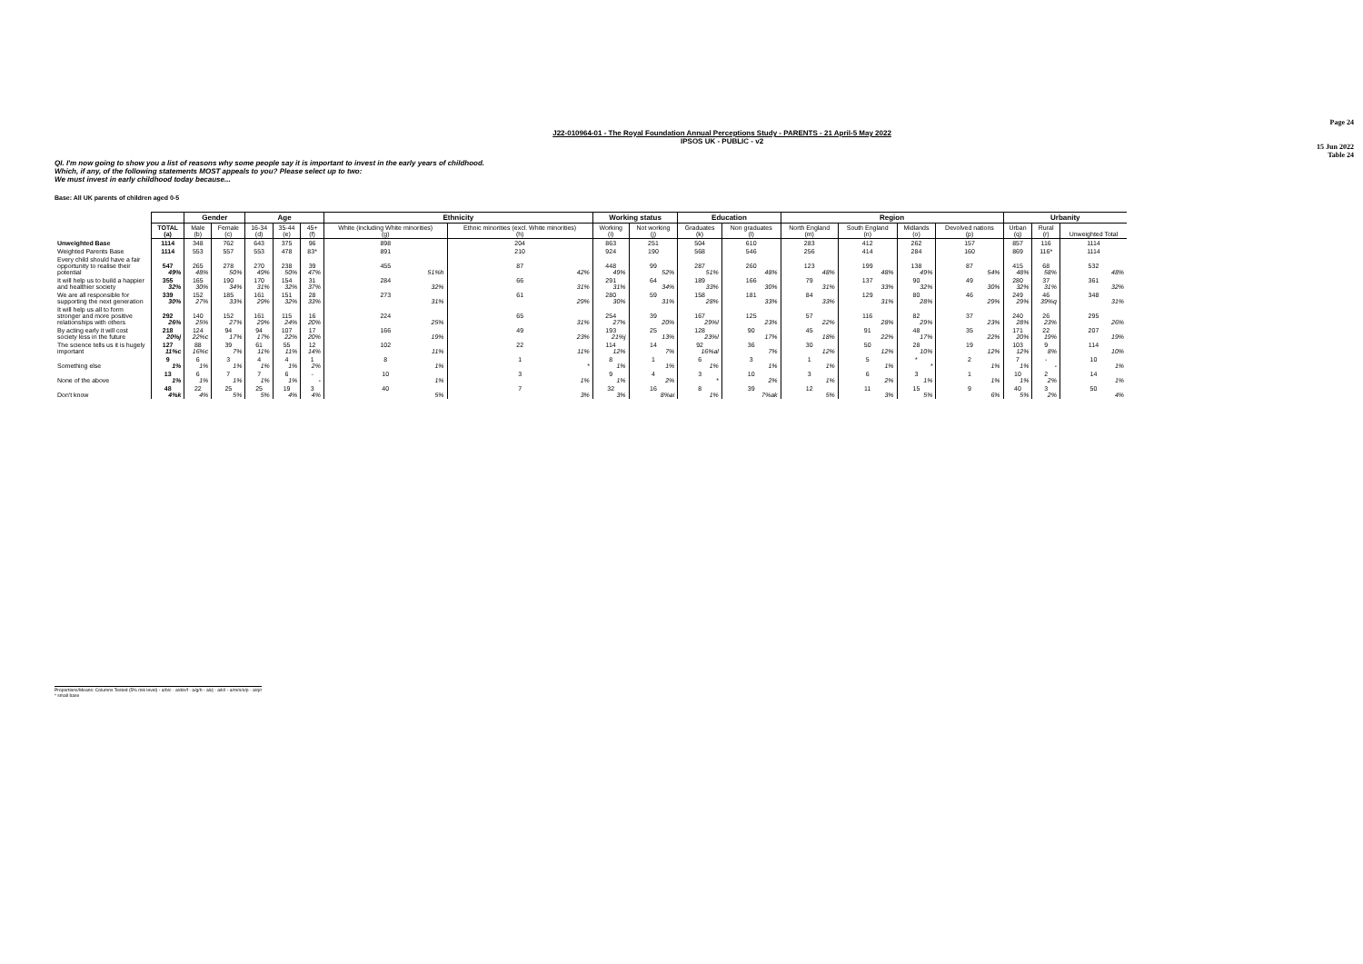J22-010964-01 - The Royal Foundation Annual Perceptions Study - PARENTS - 21 April-5 May 2022
IPSOS UK - PUBLIC - v2
Page 24
15 Jun 2022
Table 24
QI. I'm now going to show you a list of reasons why some people say it is important to invest in the early years of childhood. Which, if any, of the following statements MOST appeals to you? Please select up to two:
We must invest in early childhood today because...
Base: All UK parents of children aged 0-5
| | | Gender | | Age | | | Ethnicity | | Working status | | Education | | Region | | | | Urbanity | | |
| | TOTAL (a) | Male (b) | Female (c) | 16-34 (d) | 35-44 (e) | 45+ (f) | White (including White minorities) (g) | Ethnic minorities (excl. White minorities) (h) | Working (i) | Not working (j) | Graduates (k) | Non graduates (l) | North England (m) | South England (n) | Midlands (o) | Devolved nations (p) | Urban (q) | Rural (r) | Unweighted Total |
| Unweighted Base | 1114 | 348 | 762 | 643 | 375 | 96 | 898 | 204 | 863 | 251 | 504 | 610 | 283 | 412 | 262 | 157 | 857 | 116 | 1114 |
| Weighted Parents Base | 1114 | 553 | 557 | 553 | 478 | 83* | 891 | 210 | 924 | 190 | 568 | 546 | 256 | 414 | 284 | 160 | 869 | 116* | 1114 |
| Every child should have a fair opportunity to realise their potential | 547 49% | 265 48% | 278 50% | 270 49% | 238 50% | 39 47% | 455 51%h | 87 42% | 448 49% | 99 52% | 287 51% | 260 48% | 123 48% | 199 48% | 138 49% | 87 54% | 415 48% | 68 58% | 532 48% |
| It will help us to build a happier and healthier society | 355 32% | 165 30% | 190 34% | 170 31% | 154 32% | 31 37% | 284 32% | 66 31% | 291 31% | 64 34% | 189 33% | 166 30% | 79 31% | 137 33% | 90 32% | 49 30% | 280 32% | 37 31% | 361 32% |
| We are all responsible for supporting the next generation | 339 30% | 152 27% | 185 33% | 161 29% | 151 32% | 28 33% | 273 31% | 61 29% | 280 30% | 59 31% | 158 28% | 181 33% | 84 33% | 129 31% | 80 28% | 46 29% | 249 29% | 46 39%q | 348 31% |
| It will help us all to form stronger and more positive relationships with others | 292 26% | 140 25% | 152 27% | 161 29% | 115 24% | 16 20% | 224 25% | 65 31% | 254 27% | 39 20% | 167 29%l | 125 23% | 57 22% | 116 28% | 82 29% | 37 23% | 240 28% | 26 23% | 295 26% |
| By acting early it will cost society less in the future | 218 20%j | 124 22%c | 94 17% | 94 17% | 107 22% | 17 20% | 166 19% | 49 23% | 193 21%j | 25 13% | 128 23%l | 90 17% | 45 18% | 91 22% | 48 17% | 35 22% | 171 20% | 22 19% | 207 19% |
| The science tells us it is hugely important | 127 11%c | 88 16%c | 39 7% | 61 11% | 55 11% | 12 14% | 102 11% | 22 11% | 114 12% | 14 7% | 92 16%al | 36 7% | 30 12% | 50 12% | 28 10% | 19 12% | 103 12% | 9 8% | 114 10% |
| Something else | 9 1% | 6 1% | 3 1% | 4 1% | 4 1% | 1 2% | 8 1% | 1 * | 8 1% | 1 1% | 6 1% | 3 1% | 1 1% | 5 1% | * * | 2 1% | 7 1% | - - | 10 1% |
| None of the above | 13 1% | 6 1% | 7 1% | 7 1% | 6 1% | - - | 10 1% | 3 1% | 9 1% | 4 2% | 3 * | 10 2% | 3 1% | 6 2% | 3 1% | 1 1% | 10 1% | 2 2% | 14 1% |
| Don't know | 48 4%k | 22 4% | 25 5% | 25 5% | 19 4% | 3 4% | 40 5% | 7 3% | 32 3% | 16 8%ai | 8 1% | 39 7%ak | 12 5% | 11 3% | 15 5% | 9 6% | 40 5% | 3 2% | 50 4% |
Proportions/Means: Columns Tested (5% risk level) - a/b/c - a/d/e/f - a/g/h - a/i/j - a/k/l - a/m/n/o/p - a/q/r
* small base